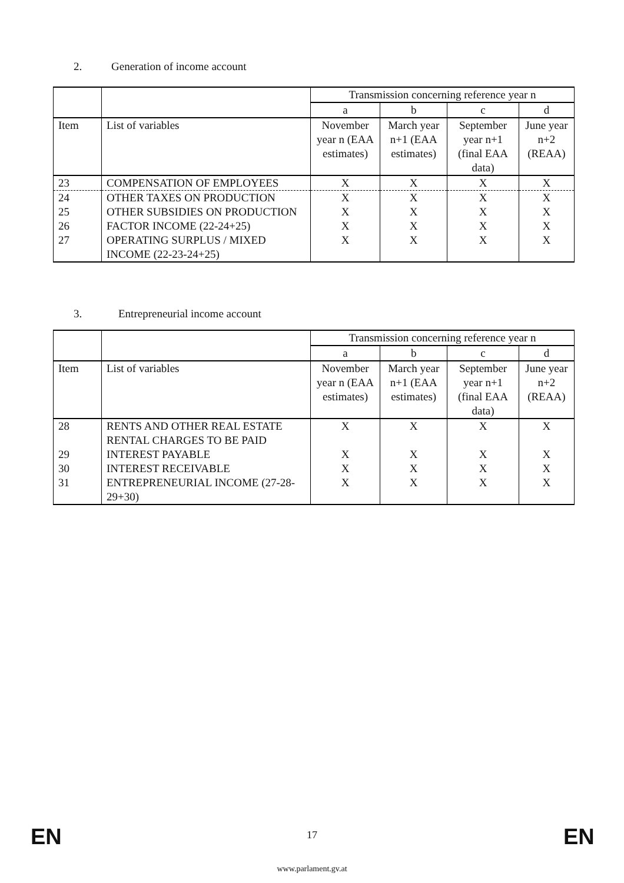2. Generation of income account
| | | Transmission concerning reference year n | | | |
| | | a | b | c | d |
| Item | List of variables | November year n (EAA estimates) | March year n+1 (EAA estimates) | September year n+1 (final EAA data) | June year n+2 (REAA) |
| 23 | COMPENSATION OF EMPLOYEES | X | X | X | X |
| 24 | OTHER TAXES ON PRODUCTION | X | X | X | X |
| 25 | OTHER SUBSIDIES ON PRODUCTION | X | X | X | X |
| 26 | FACTOR INCOME (22-24+25) | X | X | X | X |
| 27 | OPERATING SURPLUS / MIXED INCOME (22-23-24+25) | X | X | X | X |
3. Entrepreneurial income account
| | | Transmission concerning reference year n | | | |
| | | a | b | c | d |
| Item | List of variables | November year n (EAA estimates) | March year n+1 (EAA estimates) | September year n+1 (final EAA data) | June year n+2 (REAA) |
| 28 | RENTS AND OTHER REAL ESTATE RENTAL CHARGES TO BE PAID | X | X | X | X |
| 29 | INTEREST PAYABLE | X | X | X | X |
| 30 | INTEREST RECEIVABLE | X | X | X | X |
| 31 | ENTREPRENEURIAL INCOME (27-28-29+30) | X | X | X | X |
EN
17 EN
www.parlament.gv.at